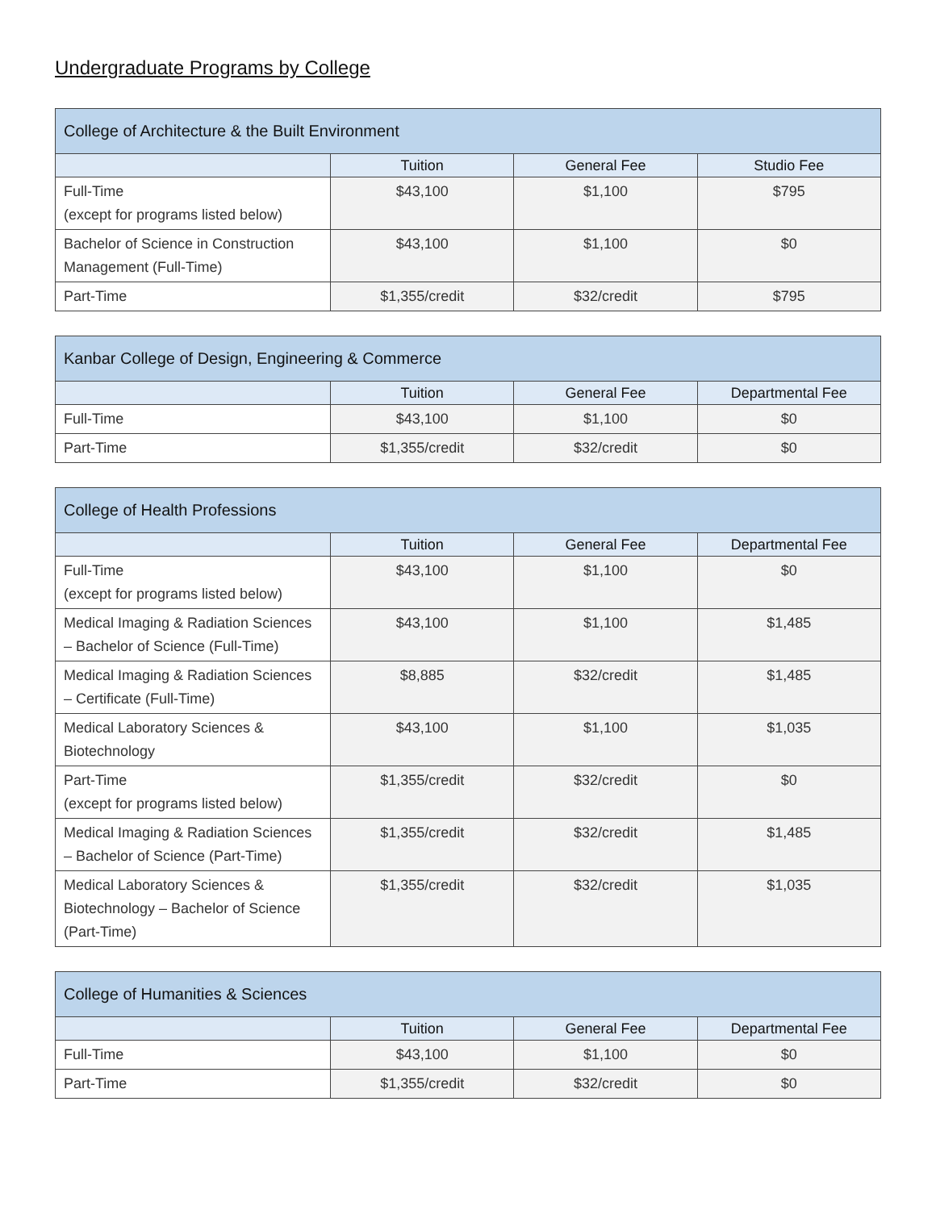Undergraduate Programs by College
| College of Architecture & the Built Environment | | | |
| --- | --- | --- | --- |
| | Tuition | General Fee | Studio Fee |
| Full-Time (except for programs listed below) | $43,100 | $1,100 | $795 |
| Bachelor of Science in Construction Management (Full-Time) | $43,100 | $1,100 | $0 |
| Part-Time | $1,355/credit | $32/credit | $795 |
| Kanbar College of Design, Engineering & Commerce | | | |
| --- | --- | --- | --- |
| | Tuition | General Fee | Departmental Fee |
| Full-Time | $43,100 | $1,100 | $0 |
| Part-Time | $1,355/credit | $32/credit | $0 |
| College of Health Professions | | | |
| --- | --- | --- | --- |
| | Tuition | General Fee | Departmental Fee |
| Full-Time (except for programs listed below) | $43,100 | $1,100 | $0 |
| Medical Imaging & Radiation Sciences – Bachelor of Science (Full-Time) | $43,100 | $1,100 | $1,485 |
| Medical Imaging & Radiation Sciences – Certificate (Full-Time) | $8,885 | $32/credit | $1,485 |
| Medical Laboratory Sciences & Biotechnology | $43,100 | $1,100 | $1,035 |
| Part-Time (except for programs listed below) | $1,355/credit | $32/credit | $0 |
| Medical Imaging & Radiation Sciences – Bachelor of Science (Part-Time) | $1,355/credit | $32/credit | $1,485 |
| Medical Laboratory Sciences & Biotechnology – Bachelor of Science (Part-Time) | $1,355/credit | $32/credit | $1,035 |
| College of Humanities & Sciences | | | |
| --- | --- | --- | --- |
| | Tuition | General Fee | Departmental Fee |
| Full-Time | $43,100 | $1,100 | $0 |
| Part-Time | $1,355/credit | $32/credit | $0 |